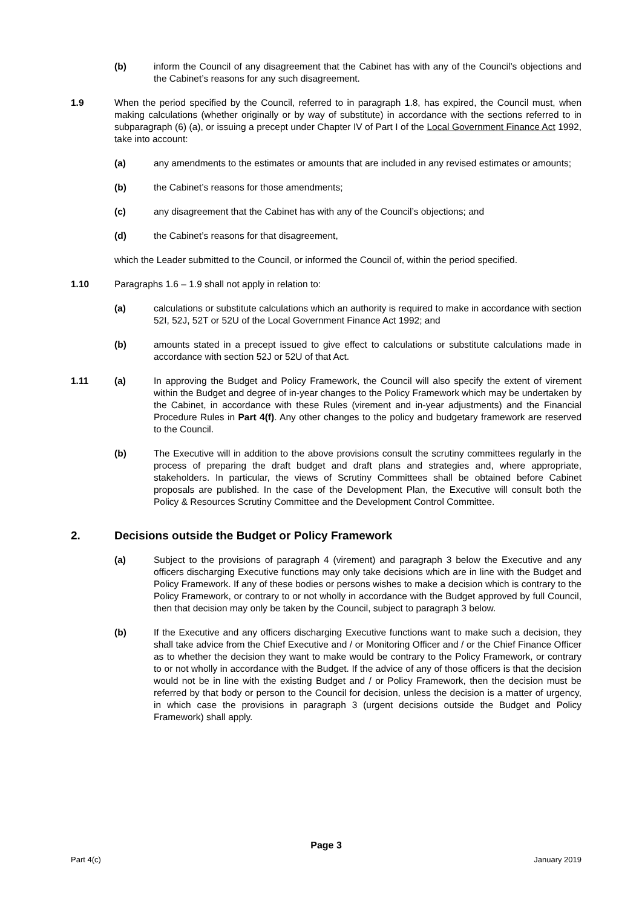(b) inform the Council of any disagreement that the Cabinet has with any of the Council’s objections and the Cabinet’s reasons for any such disagreement.
1.9 When the period specified by the Council, referred to in paragraph 1.8, has expired, the Council must, when making calculations (whether originally or by way of substitute) in accordance with the sections referred to in subparagraph (6) (a), or issuing a precept under Chapter IV of Part I of the Local Government Finance Act 1992, take into account:
(a) any amendments to the estimates or amounts that are included in any revised estimates or amounts;
(b) the Cabinet’s reasons for those amendments;
(c) any disagreement that the Cabinet has with any of the Council’s objections; and
(d) the Cabinet’s reasons for that disagreement,
which the Leader submitted to the Council, or informed the Council of, within the period specified.
1.10 Paragraphs 1.6 – 1.9 shall not apply in relation to:
(a) calculations or substitute calculations which an authority is required to make in accordance with section 52I, 52J, 52T or 52U of the Local Government Finance Act 1992; and
(b) amounts stated in a precept issued to give effect to calculations or substitute calculations made in accordance with section 52J or 52U of that Act.
1.11 (a) In approving the Budget and Policy Framework, the Council will also specify the extent of virement within the Budget and degree of in-year changes to the Policy Framework which may be undertaken by the Cabinet, in accordance with these Rules (virement and in-year adjustments) and the Financial Procedure Rules in Part 4(f). Any other changes to the policy and budgetary framework are reserved to the Council.
(b) The Executive will in addition to the above provisions consult the scrutiny committees regularly in the process of preparing the draft budget and draft plans and strategies and, where appropriate, stakeholders. In particular, the views of Scrutiny Committees shall be obtained before Cabinet proposals are published. In the case of the Development Plan, the Executive will consult both the Policy & Resources Scrutiny Committee and the Development Control Committee.
2. Decisions outside the Budget or Policy Framework
(a) Subject to the provisions of paragraph 4 (virement) and paragraph 3 below the Executive and any officers discharging Executive functions may only take decisions which are in line with the Budget and Policy Framework. If any of these bodies or persons wishes to make a decision which is contrary to the Policy Framework, or contrary to or not wholly in accordance with the Budget approved by full Council, then that decision may only be taken by the Council, subject to paragraph 3 below.
(b) If the Executive and any officers discharging Executive functions want to make such a decision, they shall take advice from the Chief Executive and / or Monitoring Officer and / or the Chief Finance Officer as to whether the decision they want to make would be contrary to the Policy Framework, or contrary to or not wholly in accordance with the Budget. If the advice of any of those officers is that the decision would not be in line with the existing Budget and / or Policy Framework, then the decision must be referred by that body or person to the Council for decision, unless the decision is a matter of urgency, in which case the provisions in paragraph 3 (urgent decisions outside the Budget and Policy Framework) shall apply.
Page 3
Part 4(c) January 2019